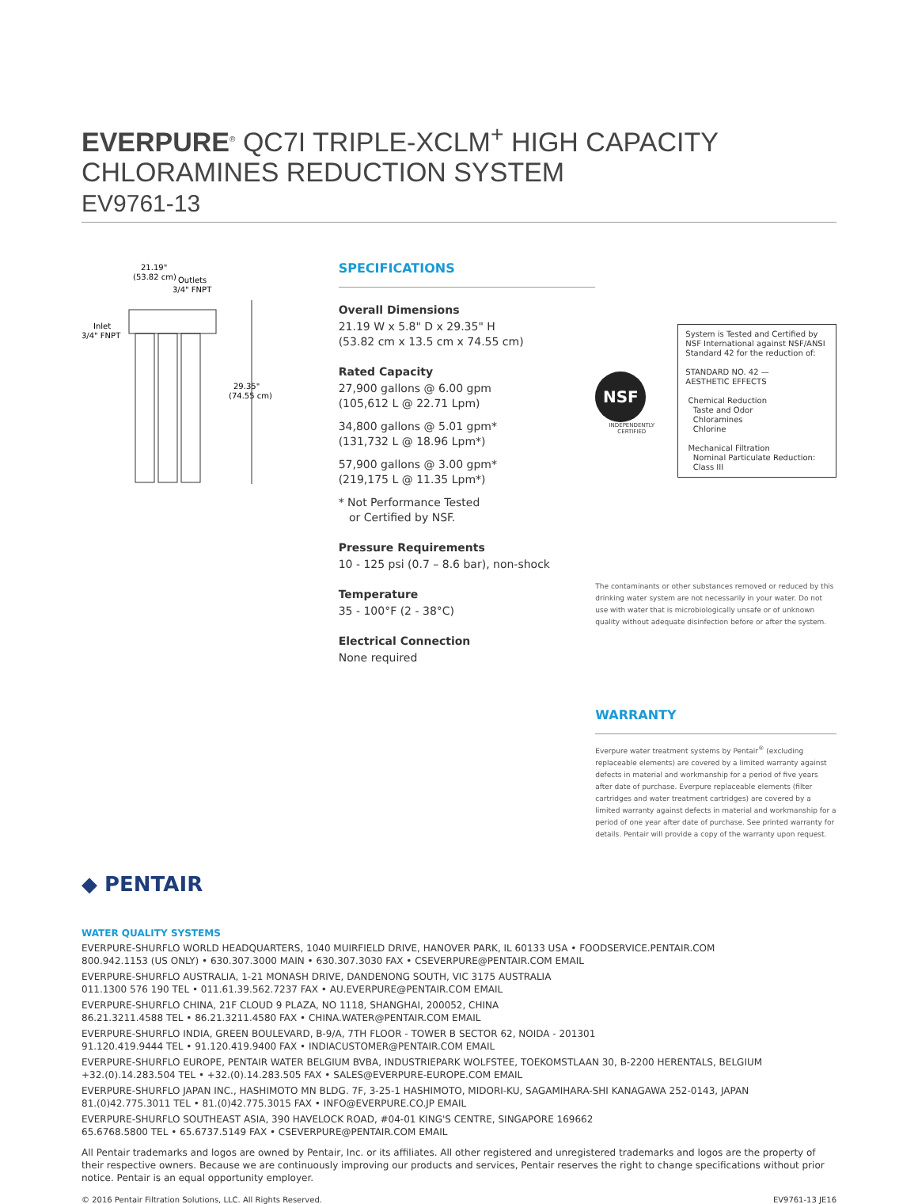EVERPURE<sup>®</sup> QC7I TRIPLE-XCLM<sup>+</sup> HIGH CAPACITY
CHLORAMINES REDUCTION SYSTEM
EV9761-13
21.19"
(53.82 cm)
Outlets
3/4" FNPT
Inlet
3/4" FNPT
29.35"
(74.55 cm)
SPECIFICATIONS
Overall Dimensions
21.19 W x 5.8" D x 29.35" H
(53.82 cm x 13.5 cm x 74.55 cm)
Rated Capacity
27,900 gallons @ 6.00 gpm
(105,612 L @ 22.71 Lpm)
34,800 gallons @ 5.01 gpm*
(131,732 L @ 18.96 Lpm*)
57,900 gallons @ 3.00 gpm*
(219,175 L @ 11.35 Lpm*)
* Not Performance Tested
or Certified by NSF.
Pressure Requirements
10 - 125 psi (0.7 – 8.6 bar), non-shock
Temperature
35 - 100°F (2 - 38°C)
Electrical Connection
None required
NSF
INDEPENDENTLY CERTIFIED
System is Tested and Certified by NSF International against NSF/ANSI Standard 42 for the reduction of:
STANDARD NO. 42 —
AESTHETIC EFFECTS
Chemical Reduction
Taste and Odor
Chloramines
Chlorine
Mechanical Filtration
Nominal Particulate Reduction:
Class III
The contaminants or other substances removed or reduced by this drinking water system are not necessarily in your water. Do not use with water that is microbiologically unsafe or of unknown quality without adequate disinfection before or after the system.
WARRANTY
Everpure water treatment systems by Pentair<sup>®</sup> (excluding replaceable elements) are covered by a limited warranty against defects in material and workmanship for a period of five years after date of purchase. Everpure replaceable elements (filter cartridges and water treatment cartridges) are covered by a limited warranty against defects in material and workmanship for a period of one year after date of purchase. See printed warranty for details. Pentair will provide a copy of the warranty upon request.
◆ PENTAIR
WATER QUALITY SYSTEMS
EVERPURE-SHURFLO WORLD HEADQUARTERS, 1040 MUIRFIELD DRIVE, HANOVER PARK, IL 60133 USA • FOODSERVICE.PENTAIR.COM
800.942.1153 (US ONLY) • 630.307.3000 MAIN • 630.307.3030 FAX • CSEVERPURE@PENTAIR.COM EMAIL
EVERPURE-SHURFLO AUSTRALIA, 1-21 MONASH DRIVE, DANDENONG SOUTH, VIC 3175 AUSTRALIA
011.1300 576 190 TEL • 011.61.39.562.7237 FAX • AU.EVERPURE@PENTAIR.COM EMAIL
EVERPURE-SHURFLO CHINA, 21F CLOUD 9 PLAZA, NO 1118, SHANGHAI, 200052, CHINA
86.21.3211.4588 TEL • 86.21.3211.4580 FAX • CHINA.WATER@PENTAIR.COM EMAIL
EVERPURE-SHURFLO INDIA, GREEN BOULEVARD, B-9/A, 7TH FLOOR - TOWER B SECTOR 62, NOIDA - 201301
91.120.419.9444 TEL • 91.120.419.9400 FAX • INDIACUSTOMER@PENTAIR.COM EMAIL
EVERPURE-SHURFLO EUROPE, PENTAIR WATER BELGIUM BVBA, INDUSTRIEPARK WOLFSTEE, TOEKOMSTLAAN 30, B-2200 HERENTALS, BELGIUM
+32.(0).14.283.504 TEL • +32.(0).14.283.505 FAX • SALES@EVERPURE-EUROPE.COM EMAIL
EVERPURE-SHURFLO JAPAN INC., HASHIMOTO MN BLDG. 7F, 3-25-1 HASHIMOTO, MIDORI-KU, SAGAMIHARA-SHI KANAGAWA 252-0143, JAPAN
81.(0)42.775.3011 TEL • 81.(0)42.775.3015 FAX • INFO@EVERPURE.CO.JP EMAIL
EVERPURE-SHURFLO SOUTHEAST ASIA, 390 HAVELOCK ROAD, #04-01 KING'S CENTRE, SINGAPORE 169662
65.6768.5800 TEL • 65.6737.5149 FAX • CSEVERPURE@PENTAIR.COM EMAIL
All Pentair trademarks and logos are owned by Pentair, Inc. or its affiliates. All other registered and unregistered trademarks and logos are the property of their respective owners. Because we are continuously improving our products and services, Pentair reserves the right to change specifications without prior notice. Pentair is an equal opportunity employer.
© 2016 Pentair Filtration Solutions, LLC. All Rights Reserved. EV9761-13 JE16